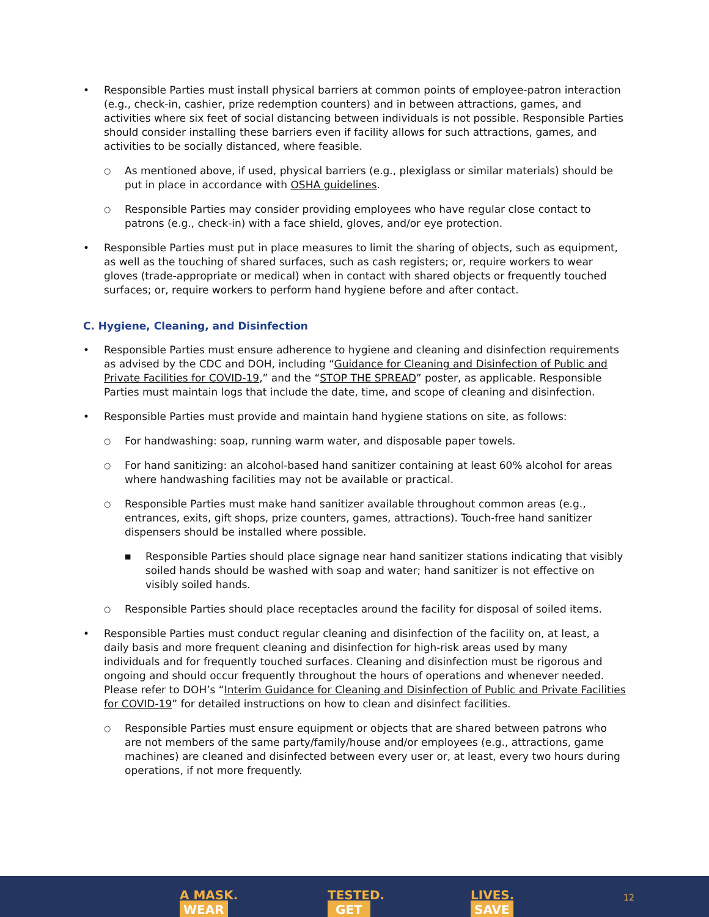• Responsible Parties must install physical barriers at common points of employee-patron interaction (e.g., check-in, cashier, prize redemption counters) and in between attractions, games, and activities where six feet of social distancing between individuals is not possible. Responsible Parties should consider installing these barriers even if facility allows for such attractions, games, and activities to be socially distanced, where feasible.
○ As mentioned above, if used, physical barriers (e.g., plexiglass or similar materials) should be put in place in accordance with OSHA guidelines.
○ Responsible Parties may consider providing employees who have regular close contact to patrons (e.g., check-in) with a face shield, gloves, and/or eye protection.
• Responsible Parties must put in place measures to limit the sharing of objects, such as equipment, as well as the touching of shared surfaces, such as cash registers; or, require workers to wear gloves (trade-appropriate or medical) when in contact with shared objects or frequently touched surfaces; or, require workers to perform hand hygiene before and after contact.
C. Hygiene, Cleaning, and Disinfection
• Responsible Parties must ensure adherence to hygiene and cleaning and disinfection requirements as advised by the CDC and DOH, including “Guidance for Cleaning and Disinfection of Public and Private Facilities for COVID-19,” and the “STOP THE SPREAD” poster, as applicable. Responsible Parties must maintain logs that include the date, time, and scope of cleaning and disinfection.
• Responsible Parties must provide and maintain hand hygiene stations on site, as follows:
○ For handwashing: soap, running warm water, and disposable paper towels.
○ For hand sanitizing: an alcohol-based hand sanitizer containing at least 60% alcohol for areas where handwashing facilities may not be available or practical.
○ Responsible Parties must make hand sanitizer available throughout common areas (e.g., entrances, exits, gift shops, prize counters, games, attractions). Touch-free hand sanitizer dispensers should be installed where possible.
■ Responsible Parties should place signage near hand sanitizer stations indicating that visibly soiled hands should be washed with soap and water; hand sanitizer is not effective on visibly soiled hands.
○ Responsible Parties should place receptacles around the facility for disposal of soiled items.
• Responsible Parties must conduct regular cleaning and disinfection of the facility on, at least, a daily basis and more frequent cleaning and disinfection for high-risk areas used by many individuals and for frequently touched surfaces. Cleaning and disinfection must be rigorous and ongoing and should occur frequently throughout the hours of operations and whenever needed. Please refer to DOH’s “Interim Guidance for Cleaning and Disinfection of Public and Private Facilities for COVID-19” for detailed instructions on how to clean and disinfect facilities.
○ Responsible Parties must ensure equipment or objects that are shared between patrons who are not members of the same party/family/house and/or employees (e.g., attractions, game machines) are cleaned and disinfected between every user or, at least, every two hours during operations, if not more frequently.
WEAR
A MASK. GET
TESTED. SAVE
LIVES. 12